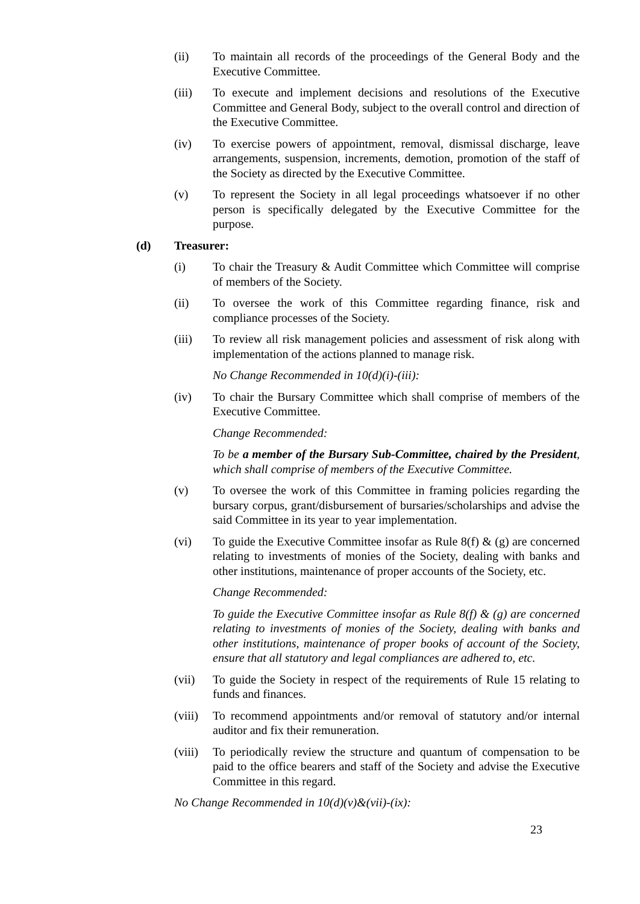(ii) To maintain all records of the proceedings of the General Body and the Executive Committee.
(iii) To execute and implement decisions and resolutions of the Executive Committee and General Body, subject to the overall control and direction of the Executive Committee.
(iv) To exercise powers of appointment, removal, dismissal discharge, leave arrangements, suspension, increments, demotion, promotion of the staff of the Society as directed by the Executive Committee.
(v) To represent the Society in all legal proceedings whatsoever if no other person is specifically delegated by the Executive Committee for the purpose.
(d) Treasurer:
(i) To chair the Treasury & Audit Committee which Committee will comprise of members of the Society.
(ii) To oversee the work of this Committee regarding finance, risk and compliance processes of the Society.
(iii) To review all risk management policies and assessment of risk along with implementation of the actions planned to manage risk.
No Change Recommended in 10(d)(i)-(iii):
(iv) To chair the Bursary Committee which shall comprise of members of the Executive Committee.
Change Recommended:
To be a member of the Bursary Sub-Committee, chaired by the President, which shall comprise of members of the Executive Committee.
(v) To oversee the work of this Committee in framing policies regarding the bursary corpus, grant/disbursement of bursaries/scholarships and advise the said Committee in its year to year implementation.
(vi) To guide the Executive Committee insofar as Rule 8(f) & (g) are concerned relating to investments of monies of the Society, dealing with banks and other institutions, maintenance of proper accounts of the Society, etc.
Change Recommended:
To guide the Executive Committee insofar as Rule 8(f) & (g) are concerned relating to investments of monies of the Society, dealing with banks and other institutions, maintenance of proper books of account of the Society, ensure that all statutory and legal compliances are adhered to, etc.
(vii) To guide the Society in respect of the requirements of Rule 15 relating to funds and finances.
(viii)
To recommend appointments and/or removal of statutory and/or internal auditor and fix their remuneration.
(viii)
To periodically review the structure and quantum of compensation to be paid to the office bearers and staff of the Society and advise the Executive Committee in this regard.
No Change Recommended in 10(d)(v)&(vii)-(ix):
23